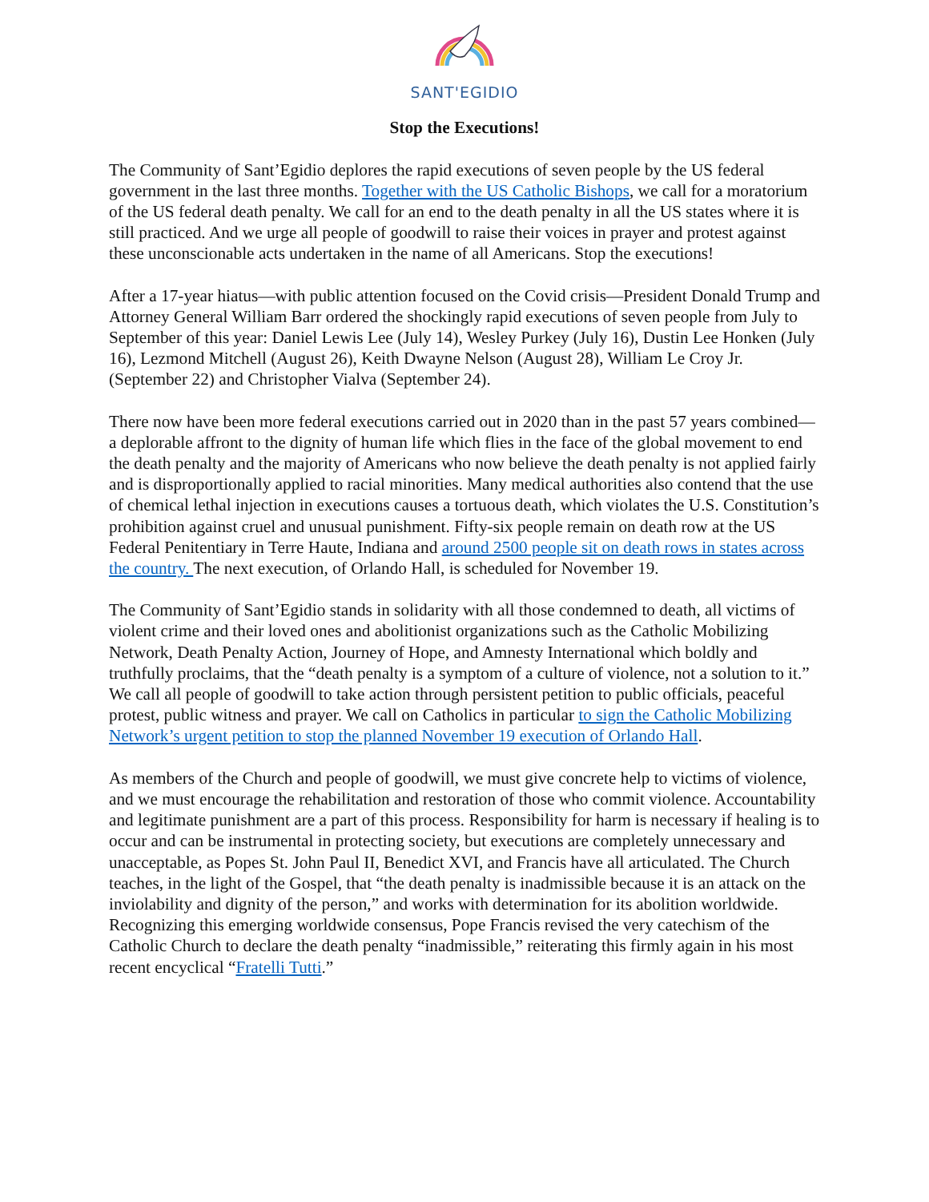SANT'EGIDIO
Stop the Executions!
The Community of Sant’Egidio deplores the rapid executions of seven people by the US federal government in the last three months. Together with the US Catholic Bishops, we call for a moratorium of the US federal death penalty. We call for an end to the death penalty in all the US states where it is still practiced. And we urge all people of goodwill to raise their voices in prayer and protest against these unconscionable acts undertaken in the name of all Americans. Stop the executions!
After a 17-year hiatus—with public attention focused on the Covid crisis—President Donald Trump and Attorney General William Barr ordered the shockingly rapid executions of seven people from July to September of this year: Daniel Lewis Lee (July 14), Wesley Purkey (July 16), Dustin Lee Honken (July 16), Lezmond Mitchell (August 26), Keith Dwayne Nelson (August 28), William Le Croy Jr. (September 22) and Christopher Vialva (September 24).
There now have been more federal executions carried out in 2020 than in the past 57 years combined—a deplorable affront to the dignity of human life which flies in the face of the global movement to end the death penalty and the majority of Americans who now believe the death penalty is not applied fairly and is disproportionally applied to racial minorities. Many medical authorities also contend that the use of chemical lethal injection in executions causes a tortuous death, which violates the U.S. Constitution’s prohibition against cruel and unusual punishment. Fifty-six people remain on death row at the US Federal Penitentiary in Terre Haute, Indiana and around 2500 people sit on death rows in states across the country. The next execution, of Orlando Hall, is scheduled for November 19.
The Community of Sant’Egidio stands in solidarity with all those condemned to death, all victims of violent crime and their loved ones and abolitionist organizations such as the Catholic Mobilizing Network, Death Penalty Action, Journey of Hope, and Amnesty International which boldly and truthfully proclaims, that the “death penalty is a symptom of a culture of violence, not a solution to it.” We call all people of goodwill to take action through persistent petition to public officials, peaceful protest, public witness and prayer. We call on Catholics in particular to sign the Catholic Mobilizing Network’s urgent petition to stop the planned November 19 execution of Orlando Hall.
As members of the Church and people of goodwill, we must give concrete help to victims of violence, and we must encourage the rehabilitation and restoration of those who commit violence. Accountability and legitimate punishment are a part of this process. Responsibility for harm is necessary if healing is to occur and can be instrumental in protecting society, but executions are completely unnecessary and unacceptable, as Popes St. John Paul II, Benedict XVI, and Francis have all articulated. The Church teaches, in the light of the Gospel, that “the death penalty is inadmissible because it is an attack on the inviolability and dignity of the person,” and works with determination for its abolition worldwide. Recognizing this emerging worldwide consensus, Pope Francis revised the very catechism of the Catholic Church to declare the death penalty “inadmissible,” reiterating this firmly again in his most recent encyclical “Fratelli Tutti.”